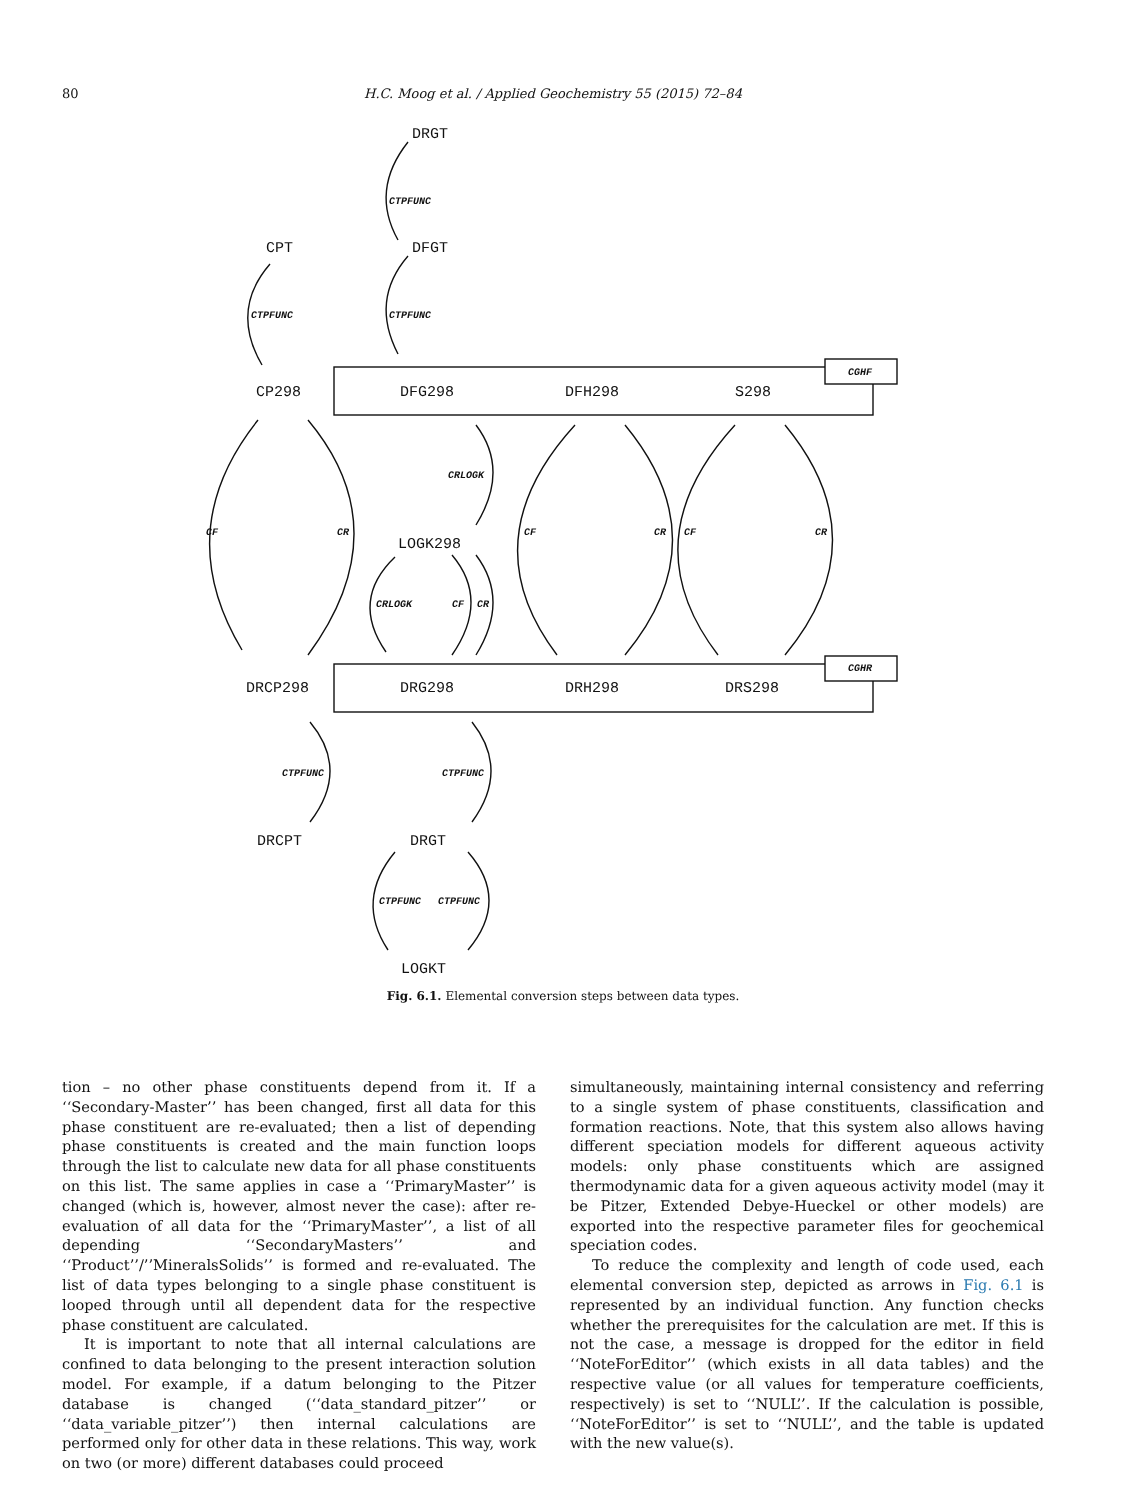80 H.C. Moog et al. / Applied Geochemistry 55 (2015) 72–84
DRGT
CPT
DFGT
CP298
DFG298
DFH298
S298
LOGK298
DRCP298
DRG298
DRH298
DRS298
DRCPT
DRGT
LOGKT
CTPFUNC
CTPFUNC
CTPFUNC
CGHF
CGHR
CRLOGK
CF
CR
CF
CR
CF
CR
CRLOGK
CF
CR
CTPFUNC
CTPFUNC
CTPFUNC
CTPFUNC
Fig. 6.1. Elemental conversion steps between data types.
tion – no other phase constituents depend from it. If a ‘‘Secondary-Master’’ has been changed, first all data for this phase constituent are re-evaluated; then a list of depending phase constituents is created and the main function loops through the list to calculate new data for all phase constituents on this list. The same applies in case a ‘‘PrimaryMaster’’ is changed (which is, however, almost never the case): after re-evaluation of all data for the ‘‘PrimaryMaster’’, a list of all depending ‘‘SecondaryMasters’’ and ‘‘Product’’/’’MineralsSolids’’ is formed and re-evaluated. The list of data types belonging to a single phase constituent is looped through until all dependent data for the respective phase constituent are calculated.
It is important to note that all internal calculations are confined to data belonging to the present interaction solution model. For example, if a datum belonging to the Pitzer database is changed (‘‘data_standard_pitzer’’ or ‘‘data_variable_pitzer’’) then internal calculations are performed only for other data in these relations. This way, work on two (or more) different databases could proceed
simultaneously, maintaining internal consistency and referring to a single system of phase constituents, classification and formation reactions. Note, that this system also allows having different speciation models for different aqueous activity models: only phase constituents which are assigned thermodynamic data for a given aqueous activity model (may it be Pitzer, Extended Debye-Hueckel or other models) are exported into the respective parameter files for geochemical speciation codes.
To reduce the complexity and length of code used, each elemental conversion step, depicted as arrows in Fig. 6.1 is represented by an individual function. Any function checks whether the prerequisites for the calculation are met. If this is not the case, a message is dropped for the editor in field ‘‘NoteForEditor’’ (which exists in all data tables) and the respective value (or all values for temperature coefficients, respectively) is set to ‘‘NULL’’. If the calculation is possible, ‘‘NoteForEditor’’ is set to ‘‘NULL’’, and the table is updated with the new value(s).